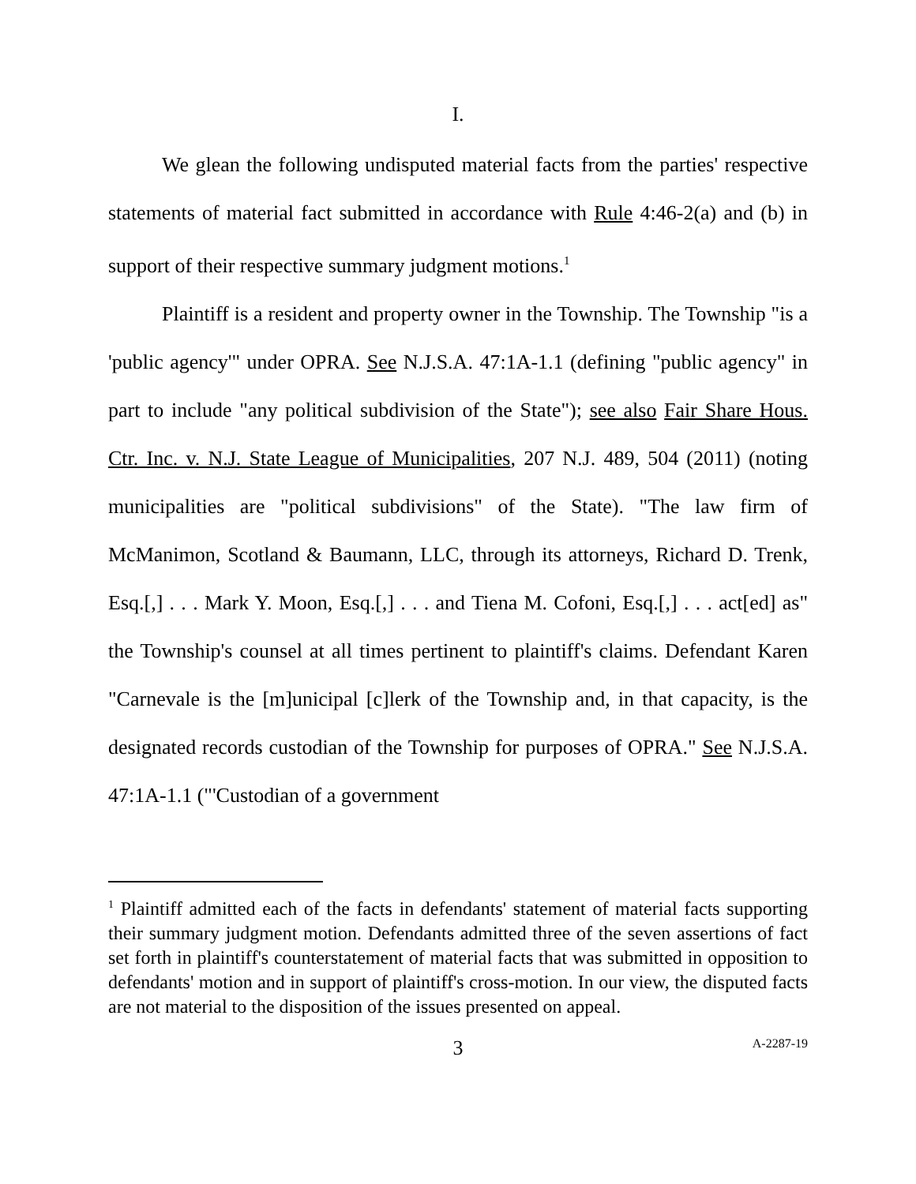I.
We glean the following undisputed material facts from the parties' respective statements of material fact submitted in accordance with Rule 4:46-2(a) and (b) in support of their respective summary judgment motions.<sup>1</sup>
Plaintiff is a resident and property owner in the Township. The Township "is a 'public agency'" under OPRA. See N.J.S.A. 47:1A-1.1 (defining "public agency" in part to include "any political subdivision of the State"); see also Fair Share Hous. Ctr. Inc. v. N.J. State League of Municipalities, 207 N.J. 489, 504 (2011) (noting municipalities are "political subdivisions" of the State). "The law firm of McManimon, Scotland & Baumann, LLC, through its attorneys, Richard D. Trenk, Esq.[,] . . . Mark Y. Moon, Esq.[,] . . . and Tiena M. Cofoni, Esq.[,] . . . act[ed] as" the Township's counsel at all times pertinent to plaintiff's claims. Defendant Karen "Carnevale is the [m]unicipal [c]lerk of the Township and, in that capacity, is the designated records custodian of the Township for purposes of OPRA." See N.J.S.A. 47:1A-1.1 ("'Custodian of a government
<sup>1</sup> Plaintiff admitted each of the facts in defendants' statement of material facts supporting their summary judgment motion. Defendants admitted three of the seven assertions of fact set forth in plaintiff's counterstatement of material facts that was submitted in opposition to defendants' motion and in support of plaintiff's cross-motion. In our view, the disputed facts are not material to the disposition of the issues presented on appeal.
3
A-2287-19